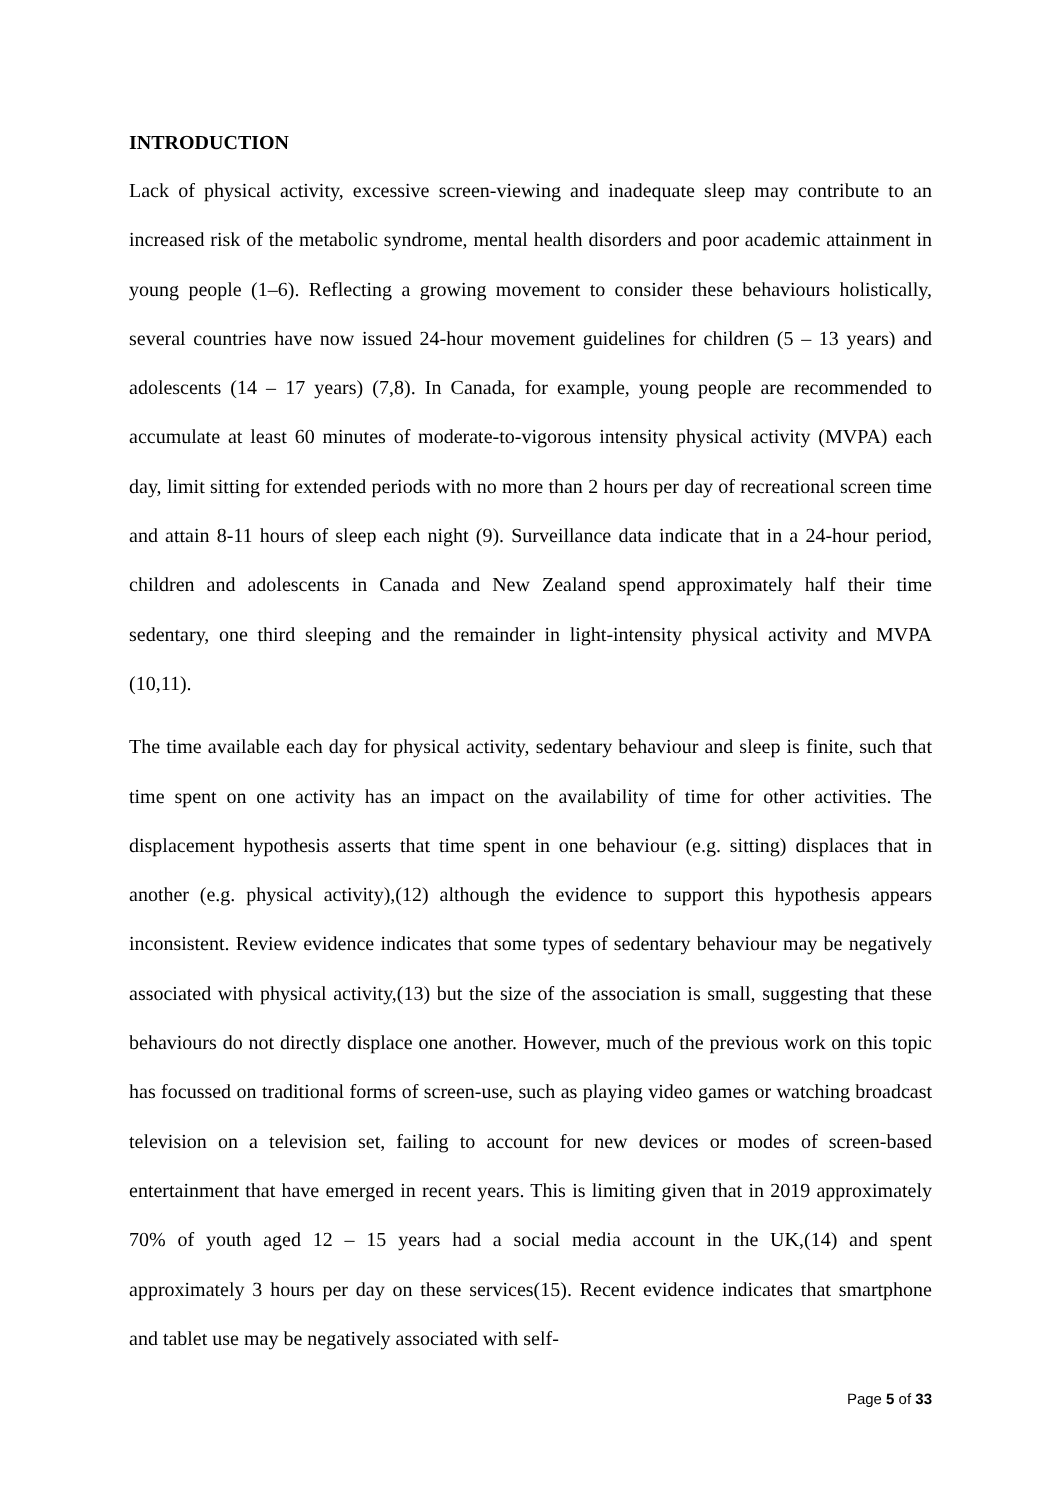INTRODUCTION
Lack of physical activity, excessive screen-viewing and inadequate sleep may contribute to an increased risk of the metabolic syndrome, mental health disorders and poor academic attainment in young people (1–6). Reflecting a growing movement to consider these behaviours holistically, several countries have now issued 24-hour movement guidelines for children (5 – 13 years) and adolescents (14 – 17 years) (7,8). In Canada, for example, young people are recommended to accumulate at least 60 minutes of moderate-to-vigorous intensity physical activity (MVPA) each day, limit sitting for extended periods with no more than 2 hours per day of recreational screen time and attain 8-11 hours of sleep each night (9). Surveillance data indicate that in a 24-hour period, children and adolescents in Canada and New Zealand spend approximately half their time sedentary, one third sleeping and the remainder in light-intensity physical activity and MVPA (10,11).
The time available each day for physical activity, sedentary behaviour and sleep is finite, such that time spent on one activity has an impact on the availability of time for other activities. The displacement hypothesis asserts that time spent in one behaviour (e.g. sitting) displaces that in another (e.g. physical activity),(12) although the evidence to support this hypothesis appears inconsistent. Review evidence indicates that some types of sedentary behaviour may be negatively associated with physical activity,(13) but the size of the association is small, suggesting that these behaviours do not directly displace one another. However, much of the previous work on this topic has focussed on traditional forms of screen-use, such as playing video games or watching broadcast television on a television set, failing to account for new devices or modes of screen-based entertainment that have emerged in recent years. This is limiting given that in 2019 approximately 70% of youth aged 12 – 15 years had a social media account in the UK,(14) and spent approximately 3 hours per day on these services(15). Recent evidence indicates that smartphone and tablet use may be negatively associated with self-
Page 5 of 33